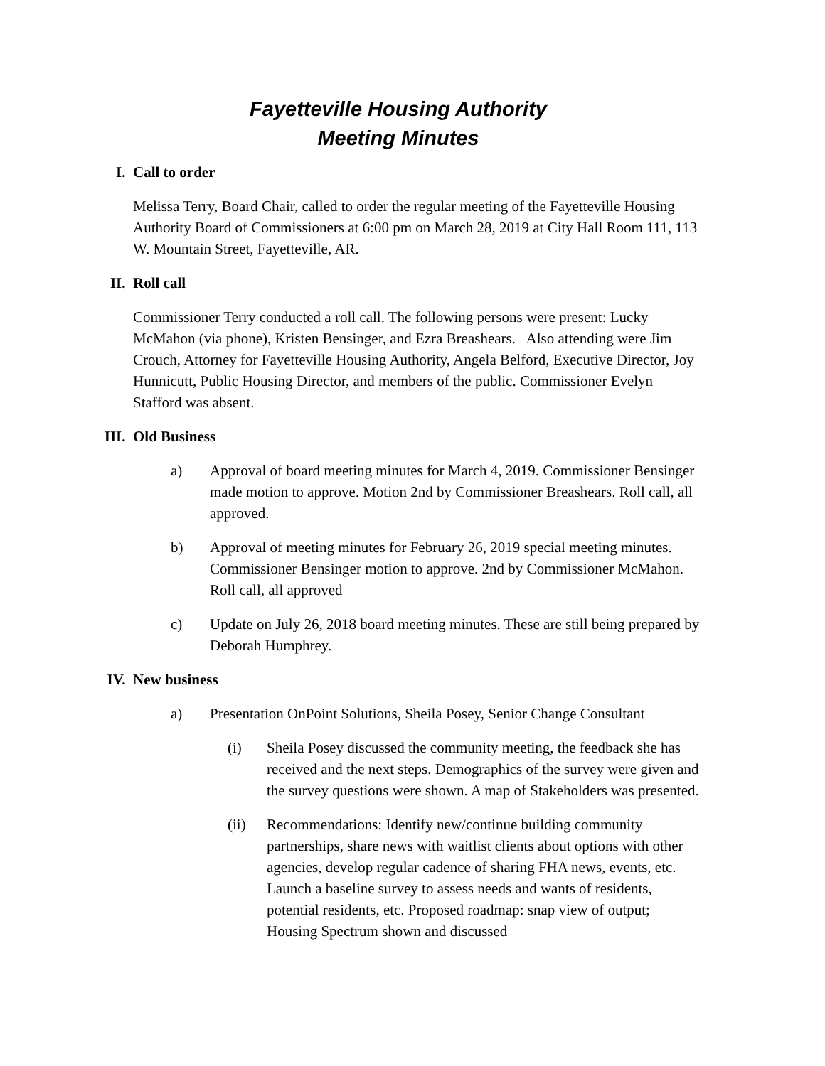Fayetteville Housing Authority
Meeting Minutes
I. Call to order
Melissa Terry, Board Chair, called to order the regular meeting of the Fayetteville Housing Authority Board of Commissioners at 6:00 pm on March 28, 2019 at City Hall Room 111, 113 W. Mountain Street, Fayetteville, AR.
II. Roll call
Commissioner Terry conducted a roll call. The following persons were present: Lucky McMahon (via phone), Kristen Bensinger, and Ezra Breashears. Also attending were Jim Crouch, Attorney for Fayetteville Housing Authority, Angela Belford, Executive Director, Joy Hunnicutt, Public Housing Director, and members of the public. Commissioner Evelyn Stafford was absent.
III. Old Business
a) Approval of board meeting minutes for March 4, 2019. Commissioner Bensinger made motion to approve. Motion 2nd by Commissioner Breashears. Roll call, all approved.
b) Approval of meeting minutes for February 26, 2019 special meeting minutes. Commissioner Bensinger motion to approve. 2nd by Commissioner McMahon. Roll call, all approved
c) Update on July 26, 2018 board meeting minutes. These are still being prepared by Deborah Humphrey.
IV. New business
a) Presentation OnPoint Solutions, Sheila Posey, Senior Change Consultant
(i) Sheila Posey discussed the community meeting, the feedback she has received and the next steps. Demographics of the survey were given and the survey questions were shown. A map of Stakeholders was presented.
(ii) Recommendations: Identify new/continue building community partnerships, share news with waitlist clients about options with other agencies, develop regular cadence of sharing FHA news, events, etc. Launch a baseline survey to assess needs and wants of residents, potential residents, etc. Proposed roadmap: snap view of output; Housing Spectrum shown and discussed